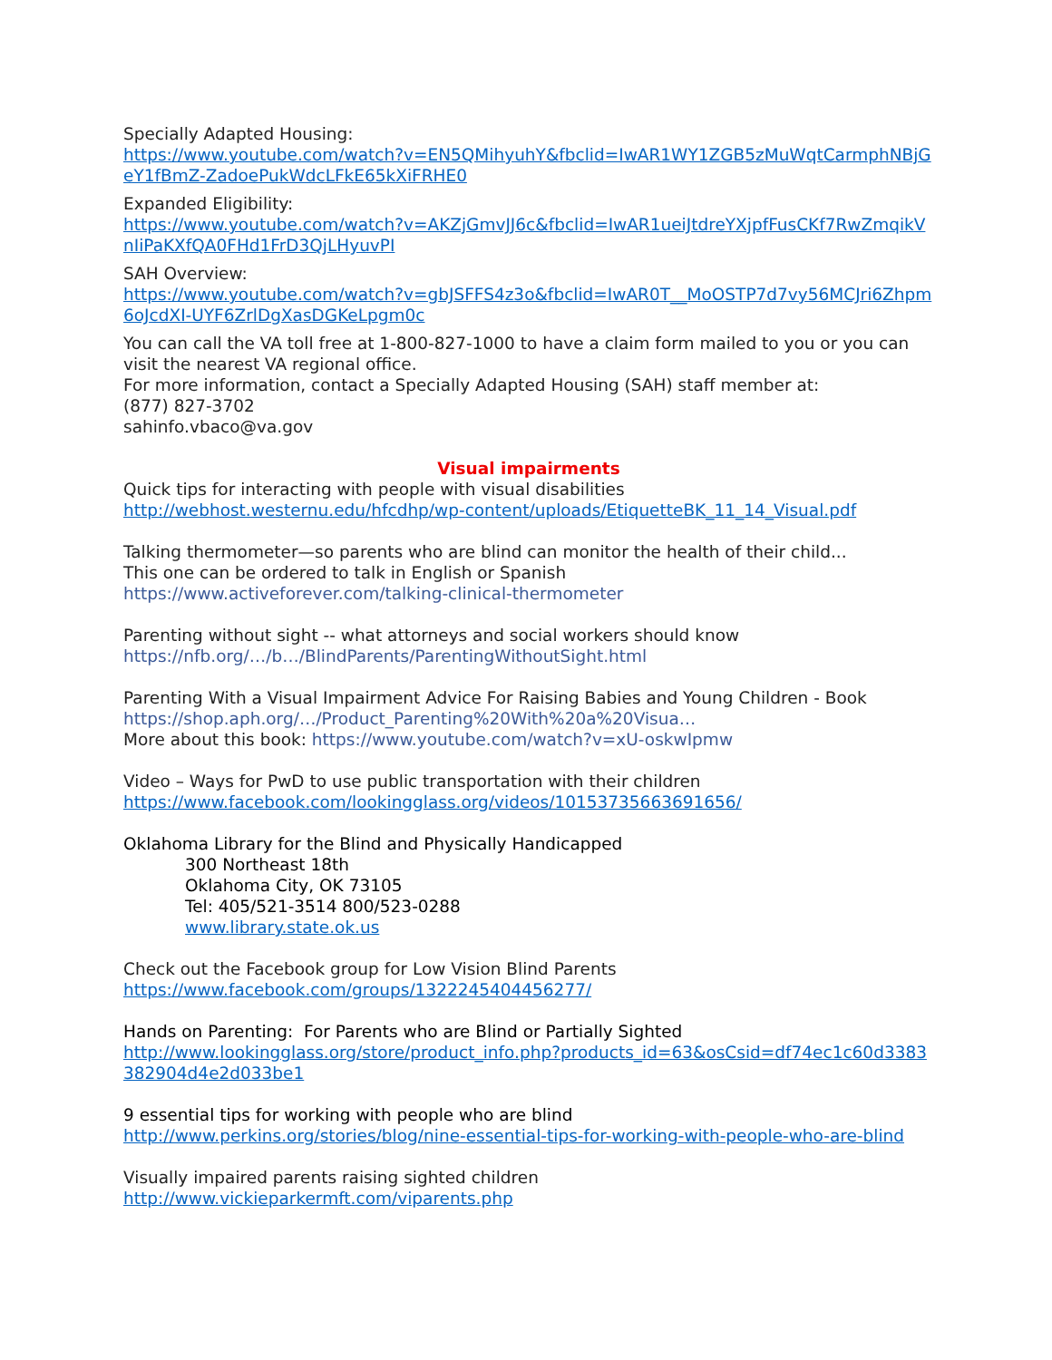Specially Adapted Housing:
https://www.youtube.com/watch?v=EN5QMihyuhY&fbclid=IwAR1WY1ZGB5zMuWqtCarmphNBjGeY1fBmZ-ZadoePukWdcLFkE65kXiFRHE0
Expanded Eligibility:
https://www.youtube.com/watch?v=AKZjGmvJJ6c&fbclid=IwAR1ueiJtdreYXjpfFusCKf7RwZmqikVnIiPaKXfQA0FHd1FrD3QjLHyuvPI
SAH Overview:
https://www.youtube.com/watch?v=gbJSFFS4z3o&fbclid=IwAR0T__MoOSTP7d7vy56MCJri6Zhpm6oJcdXI-UYF6ZrlDgXasDGKeLpgm0c
You can call the VA toll free at 1-800-827-1000 to have a claim form mailed to you or you can visit the nearest VA regional office.
For more information, contact a Specially Adapted Housing (SAH) staff member at:
(877) 827-3702
sahinfo.vbaco@va.gov
Visual impairments
Quick tips for interacting with people with visual disabilities
http://webhost.westernu.edu/hfcdhp/wp-content/uploads/EtiquetteBK_11_14_Visual.pdf
Talking thermometer—so parents who are blind can monitor the health of their child...
This one can be ordered to talk in English or Spanish
https://www.activeforever.com/talking-clinical-thermometer
Parenting without sight -- what attorneys and social workers should know
https://nfb.org/…/b…/BlindParents/ParentingWithoutSight.html
Parenting With a Visual Impairment Advice For Raising Babies and Young Children - Book
https://shop.aph.org/…/Product_Parenting%20With%20a%20Visua…
More about this book: https://www.youtube.com/watch?v=xU-oskwIpmw
Video – Ways for PwD to use public transportation with their children
https://www.facebook.com/lookingglass.org/videos/10153735663691656/
Oklahoma Library for the Blind and Physically Handicapped
300 Northeast 18th
Oklahoma City, OK 73105
Tel: 405/521-3514 800/523-0288
www.library.state.ok.us
Check out the Facebook group for Low Vision Blind Parents
https://www.facebook.com/groups/1322245404456277/
Hands on Parenting: For Parents who are Blind or Partially Sighted
http://www.lookingglass.org/store/product_info.php?products_id=63&osCsid=df74ec1c60d3383382904d4e2d033be1
9 essential tips for working with people who are blind
http://www.perkins.org/stories/blog/nine-essential-tips-for-working-with-people-who-are-blind
Visually impaired parents raising sighted children
http://www.vickieparkermft.com/viparents.php